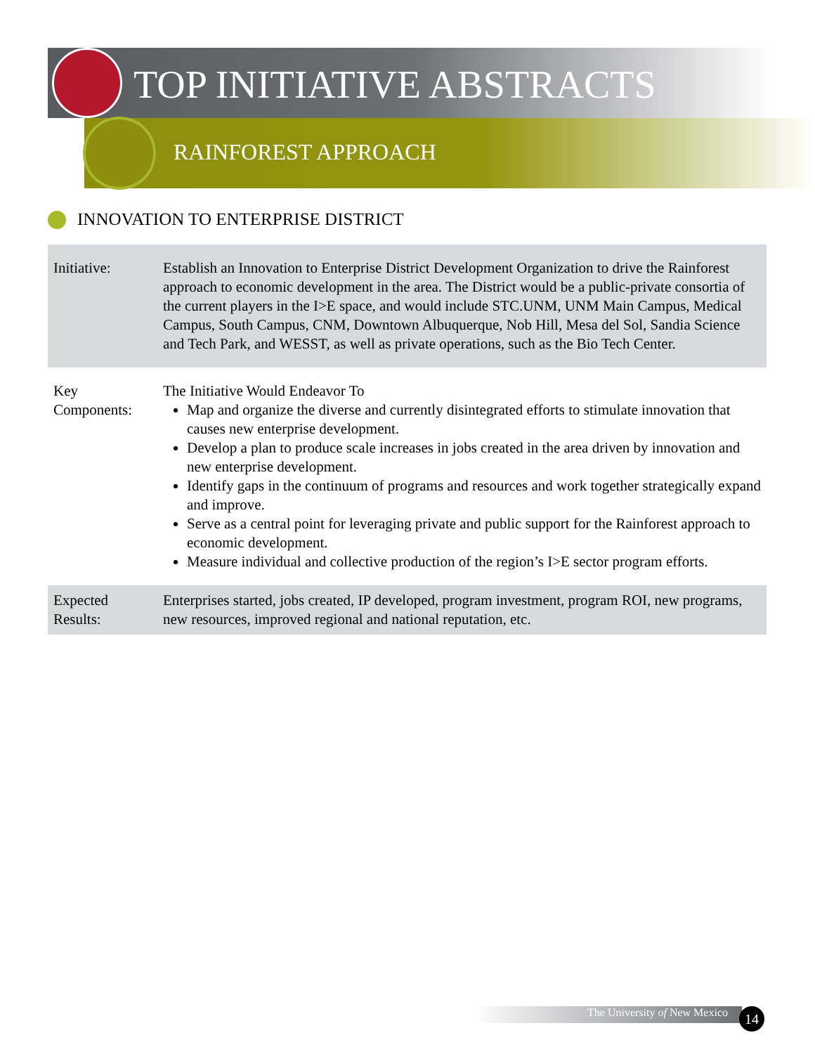TOP INITIATIVE ABSTRACTS
RAINFOREST APPROACH
INNOVATION TO ENTERPRISE DISTRICT
| Initiative: | Establish an Innovation to Enterprise District Development Organization to drive the Rainforest approach to economic development in the area. The District would be a public-private consortia of the current players in the I>E space, and would include STC.UNM, UNM Main Campus, Medical Campus, South Campus, CNM, Downtown Albuquerque, Nob Hill, Mesa del Sol, Sandia Science and Tech Park, and WESST, as well as private operations, such as the Bio Tech Center. |
| Key Components: | The Initiative Would Endeavor To Map and organize the diverse and currently disintegrated efforts to stimulate innovation that causes new enterprise development. Develop a plan to produce scale increases in jobs created in the area driven by innovation and new enterprise development. Identify gaps in the continuum of programs and resources and work together strategically expand and improve. Serve as a central point for leveraging private and public support for the Rainforest approach to economic development. Measure individual and collective production of the region’s I>E sector program efforts. |
| Expected Results: | Enterprises started, jobs created, IP developed, program investment, program ROI, new programs, new resources, improved regional and national reputation, etc. |
The University of New Mexico 14